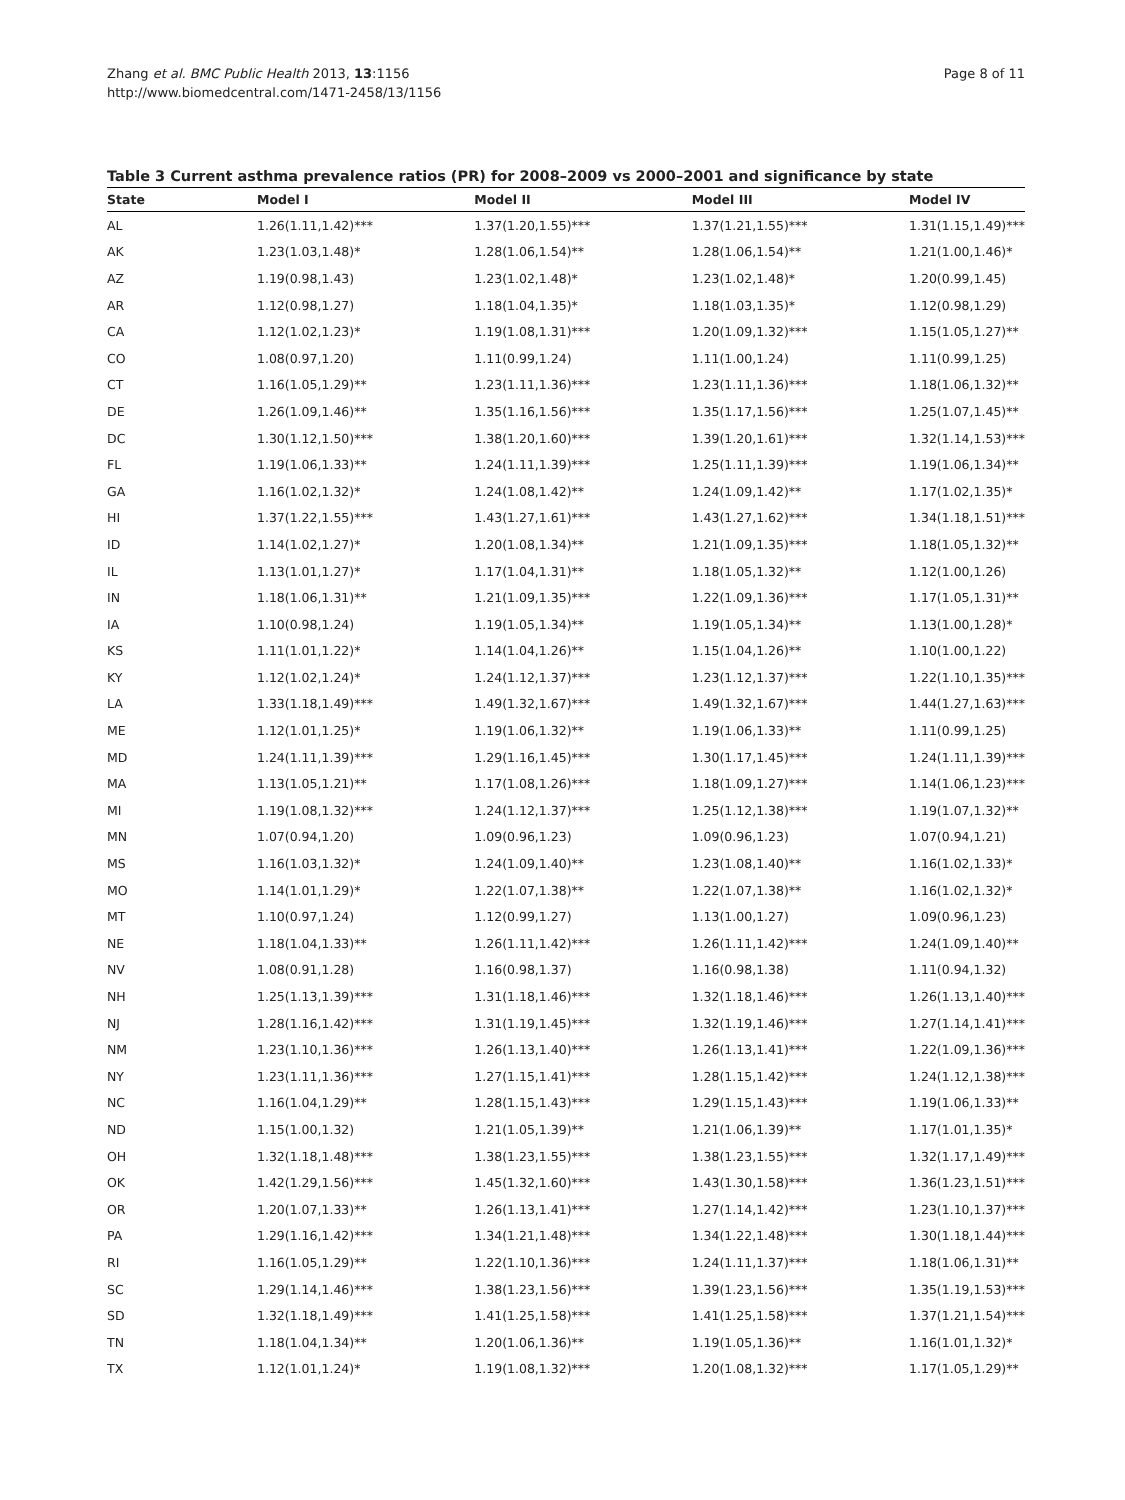Zhang et al. BMC Public Health 2013, 13:1156
http://www.biomedcentral.com/1471-2458/13/1156
Page 8 of 11
Table 3 Current asthma prevalence ratios (PR) for 2008–2009 vs 2000–2001 and significance by state
| State | Model I | Model II | Model III | Model IV |
| --- | --- | --- | --- | --- |
| AL | 1.26(1.11,1.42)*** | 1.37(1.20,1.55)*** | 1.37(1.21,1.55)*** | 1.31(1.15,1.49)*** |
| AK | 1.23(1.03,1.48)* | 1.28(1.06,1.54)** | 1.28(1.06,1.54)** | 1.21(1.00,1.46)* |
| AZ | 1.19(0.98,1.43) | 1.23(1.02,1.48)* | 1.23(1.02,1.48)* | 1.20(0.99,1.45) |
| AR | 1.12(0.98,1.27) | 1.18(1.04,1.35)* | 1.18(1.03,1.35)* | 1.12(0.98,1.29) |
| CA | 1.12(1.02,1.23)* | 1.19(1.08,1.31)*** | 1.20(1.09,1.32)*** | 1.15(1.05,1.27)** |
| CO | 1.08(0.97,1.20) | 1.11(0.99,1.24) | 1.11(1.00,1.24) | 1.11(0.99,1.25) |
| CT | 1.16(1.05,1.29)** | 1.23(1.11,1.36)*** | 1.23(1.11,1.36)*** | 1.18(1.06,1.32)** |
| DE | 1.26(1.09,1.46)** | 1.35(1.16,1.56)*** | 1.35(1.17,1.56)*** | 1.25(1.07,1.45)** |
| DC | 1.30(1.12,1.50)*** | 1.38(1.20,1.60)*** | 1.39(1.20,1.61)*** | 1.32(1.14,1.53)*** |
| FL | 1.19(1.06,1.33)** | 1.24(1.11,1.39)*** | 1.25(1.11,1.39)*** | 1.19(1.06,1.34)** |
| GA | 1.16(1.02,1.32)* | 1.24(1.08,1.42)** | 1.24(1.09,1.42)** | 1.17(1.02,1.35)* |
| HI | 1.37(1.22,1.55)*** | 1.43(1.27,1.61)*** | 1.43(1.27,1.62)*** | 1.34(1.18,1.51)*** |
| ID | 1.14(1.02,1.27)* | 1.20(1.08,1.34)** | 1.21(1.09,1.35)*** | 1.18(1.05,1.32)** |
| IL | 1.13(1.01,1.27)* | 1.17(1.04,1.31)** | 1.18(1.05,1.32)** | 1.12(1.00,1.26) |
| IN | 1.18(1.06,1.31)** | 1.21(1.09,1.35)*** | 1.22(1.09,1.36)*** | 1.17(1.05,1.31)** |
| IA | 1.10(0.98,1.24) | 1.19(1.05,1.34)** | 1.19(1.05,1.34)** | 1.13(1.00,1.28)* |
| KS | 1.11(1.01,1.22)* | 1.14(1.04,1.26)** | 1.15(1.04,1.26)** | 1.10(1.00,1.22) |
| KY | 1.12(1.02,1.24)* | 1.24(1.12,1.37)*** | 1.23(1.12,1.37)*** | 1.22(1.10,1.35)*** |
| LA | 1.33(1.18,1.49)*** | 1.49(1.32,1.67)*** | 1.49(1.32,1.67)*** | 1.44(1.27,1.63)*** |
| ME | 1.12(1.01,1.25)* | 1.19(1.06,1.32)** | 1.19(1.06,1.33)** | 1.11(0.99,1.25) |
| MD | 1.24(1.11,1.39)*** | 1.29(1.16,1.45)*** | 1.30(1.17,1.45)*** | 1.24(1.11,1.39)*** |
| MA | 1.13(1.05,1.21)** | 1.17(1.08,1.26)*** | 1.18(1.09,1.27)*** | 1.14(1.06,1.23)*** |
| MI | 1.19(1.08,1.32)*** | 1.24(1.12,1.37)*** | 1.25(1.12,1.38)*** | 1.19(1.07,1.32)** |
| MN | 1.07(0.94,1.20) | 1.09(0.96,1.23) | 1.09(0.96,1.23) | 1.07(0.94,1.21) |
| MS | 1.16(1.03,1.32)* | 1.24(1.09,1.40)** | 1.23(1.08,1.40)** | 1.16(1.02,1.33)* |
| MO | 1.14(1.01,1.29)* | 1.22(1.07,1.38)** | 1.22(1.07,1.38)** | 1.16(1.02,1.32)* |
| MT | 1.10(0.97,1.24) | 1.12(0.99,1.27) | 1.13(1.00,1.27) | 1.09(0.96,1.23) |
| NE | 1.18(1.04,1.33)** | 1.26(1.11,1.42)*** | 1.26(1.11,1.42)*** | 1.24(1.09,1.40)** |
| NV | 1.08(0.91,1.28) | 1.16(0.98,1.37) | 1.16(0.98,1.38) | 1.11(0.94,1.32) |
| NH | 1.25(1.13,1.39)*** | 1.31(1.18,1.46)*** | 1.32(1.18,1.46)*** | 1.26(1.13,1.40)*** |
| NJ | 1.28(1.16,1.42)*** | 1.31(1.19,1.45)*** | 1.32(1.19,1.46)*** | 1.27(1.14,1.41)*** |
| NM | 1.23(1.10,1.36)*** | 1.26(1.13,1.40)*** | 1.26(1.13,1.41)*** | 1.22(1.09,1.36)*** |
| NY | 1.23(1.11,1.36)*** | 1.27(1.15,1.41)*** | 1.28(1.15,1.42)*** | 1.24(1.12,1.38)*** |
| NC | 1.16(1.04,1.29)** | 1.28(1.15,1.43)*** | 1.29(1.15,1.43)*** | 1.19(1.06,1.33)** |
| ND | 1.15(1.00,1.32) | 1.21(1.05,1.39)** | 1.21(1.06,1.39)** | 1.17(1.01,1.35)* |
| OH | 1.32(1.18,1.48)*** | 1.38(1.23,1.55)*** | 1.38(1.23,1.55)*** | 1.32(1.17,1.49)*** |
| OK | 1.42(1.29,1.56)*** | 1.45(1.32,1.60)*** | 1.43(1.30,1.58)*** | 1.36(1.23,1.51)*** |
| OR | 1.20(1.07,1.33)** | 1.26(1.13,1.41)*** | 1.27(1.14,1.42)*** | 1.23(1.10,1.37)*** |
| PA | 1.29(1.16,1.42)*** | 1.34(1.21,1.48)*** | 1.34(1.22,1.48)*** | 1.30(1.18,1.44)*** |
| RI | 1.16(1.05,1.29)** | 1.22(1.10,1.36)*** | 1.24(1.11,1.37)*** | 1.18(1.06,1.31)** |
| SC | 1.29(1.14,1.46)*** | 1.38(1.23,1.56)*** | 1.39(1.23,1.56)*** | 1.35(1.19,1.53)*** |
| SD | 1.32(1.18,1.49)*** | 1.41(1.25,1.58)*** | 1.41(1.25,1.58)*** | 1.37(1.21,1.54)*** |
| TN | 1.18(1.04,1.34)** | 1.20(1.06,1.36)** | 1.19(1.05,1.36)** | 1.16(1.01,1.32)* |
| TX | 1.12(1.01,1.24)* | 1.19(1.08,1.32)*** | 1.20(1.08,1.32)*** | 1.17(1.05,1.29)** |